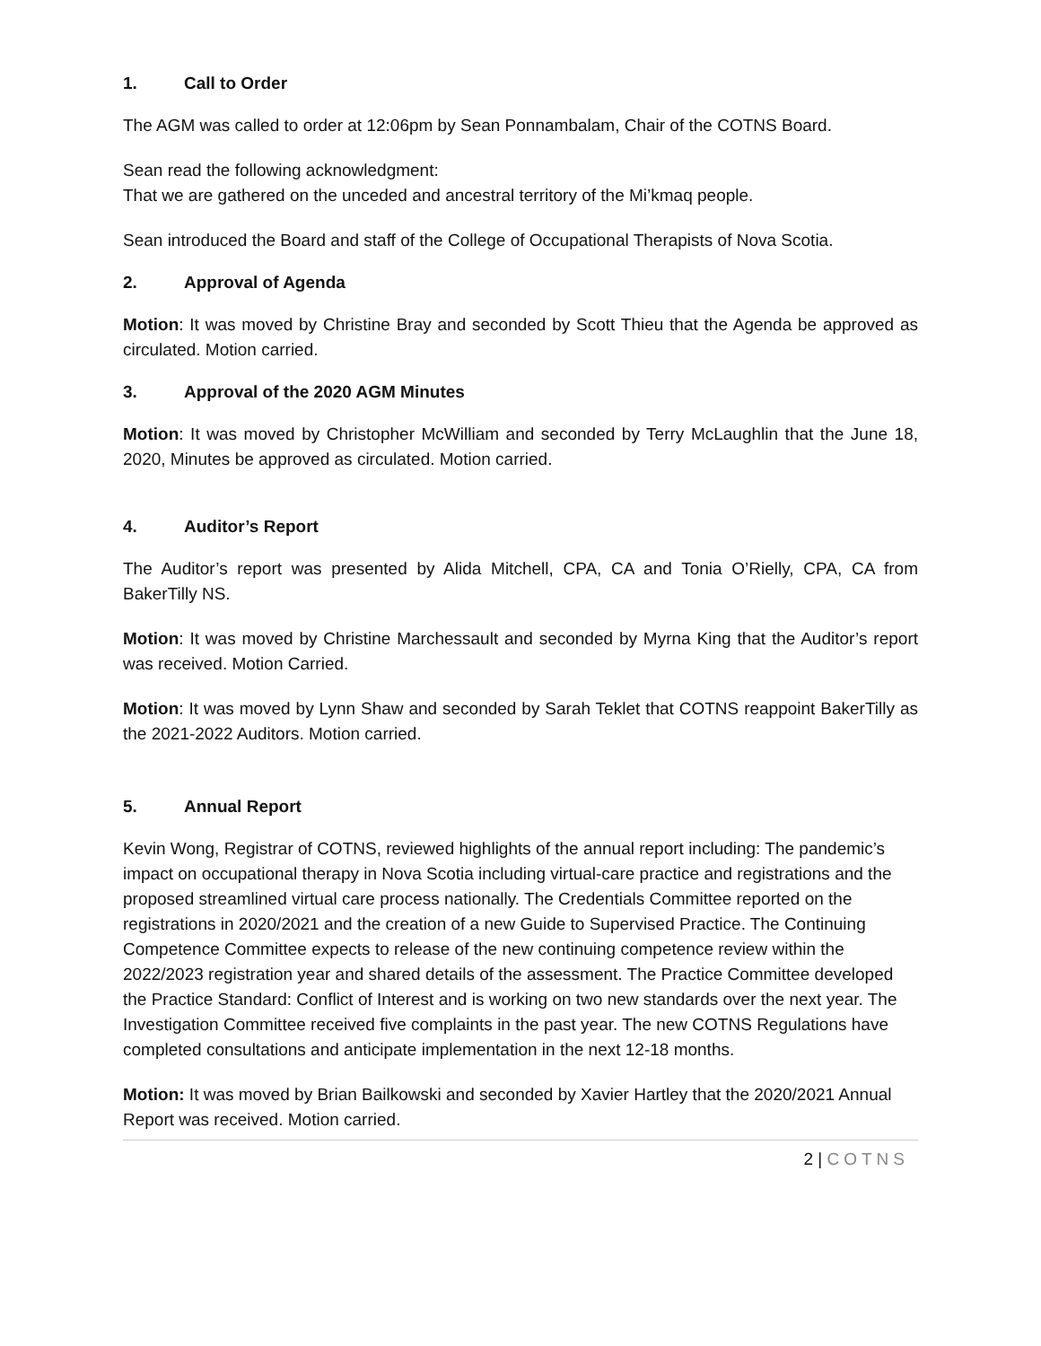1. Call to Order
The AGM was called to order at 12:06pm by Sean Ponnambalam, Chair of the COTNS Board.
Sean read the following acknowledgment:
That we are gathered on the unceded and ancestral territory of the Mi’kmaq people.
Sean introduced the Board and staff of the College of Occupational Therapists of Nova Scotia.
2. Approval of Agenda
Motion: It was moved by Christine Bray and seconded by Scott Thieu that the Agenda be approved as circulated. Motion carried.
3. Approval of the 2020 AGM Minutes
Motion: It was moved by Christopher McWilliam and seconded by Terry McLaughlin that the June 18, 2020, Minutes be approved as circulated. Motion carried.
4. Auditor’s Report
The Auditor’s report was presented by Alida Mitchell, CPA, CA and Tonia O’Rielly, CPA, CA from BakerTilly NS.
Motion: It was moved by Christine Marchessault and seconded by Myrna King that the Auditor’s report was received. Motion Carried.
Motion: It was moved by Lynn Shaw and seconded by Sarah Teklet that COTNS reappoint BakerTilly as the 2021-2022 Auditors. Motion carried.
5. Annual Report
Kevin Wong, Registrar of COTNS, reviewed highlights of the annual report including: The pandemic’s impact on occupational therapy in Nova Scotia including virtual-care practice and registrations and the proposed streamlined virtual care process nationally. The Credentials Committee reported on the registrations in 2020/2021 and the creation of a new Guide to Supervised Practice. The Continuing Competence Committee expects to release of the new continuing competence review within the 2022/2023 registration year and shared details of the assessment. The Practice Committee developed the Practice Standard: Conflict of Interest and is working on two new standards over the next year. The Investigation Committee received five complaints in the past year. The new COTNS Regulations have completed consultations and anticipate implementation in the next 12-18 months.
Motion: It was moved by Brian Bailkowski and seconded by Xavier Hartley that the 2020/2021 Annual Report was received. Motion carried.
2 | COTNS